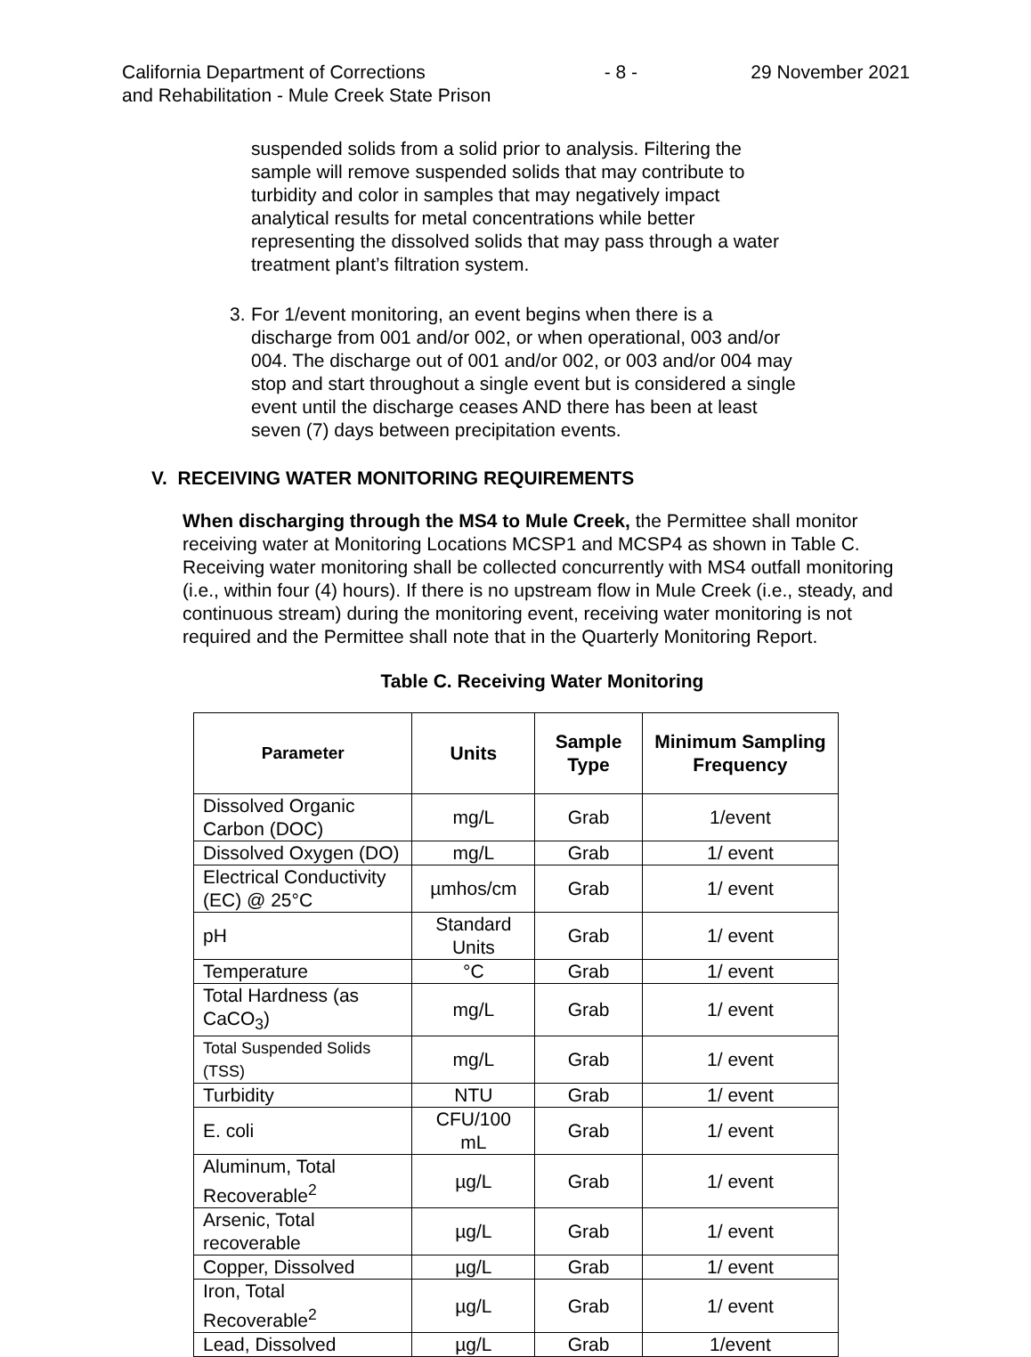California Department of Corrections
and Rehabilitation - Mule Creek State Prison
- 8 - 29 November 2021
suspended solids from a solid prior to analysis. Filtering the sample will remove suspended solids that may contribute to turbidity and color in samples that may negatively impact analytical results for metal concentrations while better representing the dissolved solids that may pass through a water treatment plant’s filtration system.
3.
For 1/event monitoring, an event begins when there is a discharge from 001 and/or 002, or when operational, 003 and/or 004. The discharge out of 001 and/or 002, or 003 and/or 004 may stop and start throughout a single event but is considered a single event until the discharge ceases AND there has been at least seven (7) days between precipitation events.
V. RECEIVING WATER MONITORING REQUIREMENTS
When discharging through the MS4 to Mule Creek, the Permittee shall monitor receiving water at Monitoring Locations MCSP1 and MCSP4 as shown in Table C. Receiving water monitoring shall be collected concurrently with MS4 outfall monitoring (i.e., within four (4) hours). If there is no upstream flow in Mule Creek (i.e., steady, and continuous stream) during the monitoring event, receiving water monitoring is not required and the Permittee shall note that in the Quarterly Monitoring Report.
Table C. Receiving Water Monitoring
| Parameter | Units | Sample Type | Minimum Sampling Frequency |
| --- | --- | --- | --- |
| Dissolved Organic Carbon (DOC) | mg/L | Grab | 1/event |
| Dissolved Oxygen (DO) | mg/L | Grab | 1/ event |
| Electrical Conductivity (EC) @ 25°C | µmhos/cm | Grab | 1/ event |
| pH | Standard Units | Grab | 1/ event |
| Temperature | °C | Grab | 1/ event |
| Total Hardness (as CaCO<sub>3</sub>) | mg/L | Grab | 1/ event |
| Total Suspended Solids (TSS) | mg/L | Grab | 1/ event |
| Turbidity | NTU | Grab | 1/ event |
| E. coli | CFU/100 mL | Grab | 1/ event |
| Aluminum, Total Recoverable<sup>2</sup> | µg/L | Grab | 1/ event |
| Arsenic, Total recoverable | µg/L | Grab | 1/ event |
| Copper, Dissolved | µg/L | Grab | 1/ event |
| Iron, Total Recoverable<sup>2</sup> | µg/L | Grab | 1/ event |
| Lead, Dissolved | µg/L | Grab | 1/event |